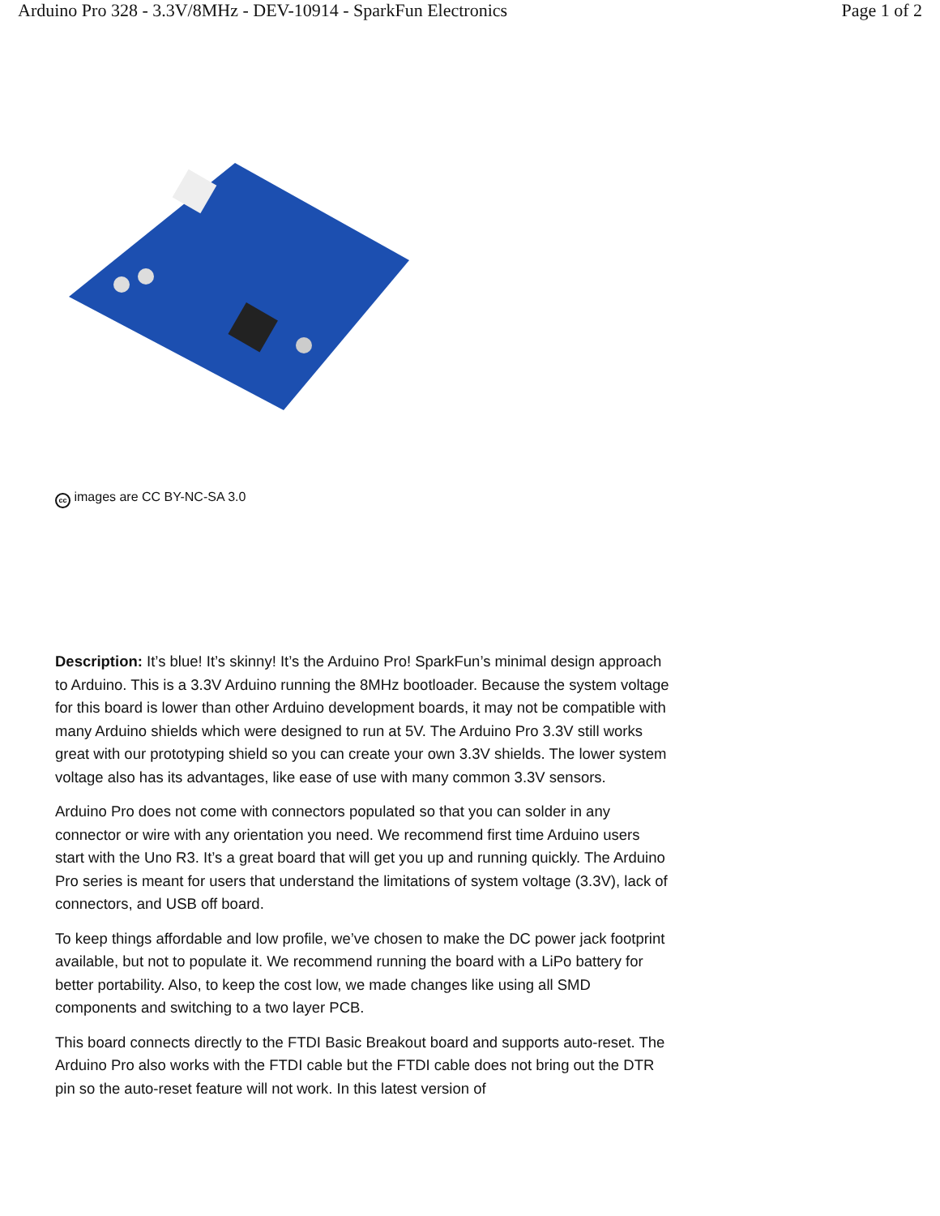Arduino Pro 328 - 3.3V/8MHz - DEV-10914 - SparkFun Electronics Page 1 of 2
cc images are CC BY-NC-SA 3.0
Description: It’s blue! It’s skinny! It’s the Arduino Pro! SparkFun’s minimal design approach to Arduino. This is a 3.3V Arduino running the 8MHz bootloader. Because the system voltage for this board is lower than other Arduino development boards, it may not be compatible with many Arduino shields which were designed to run at 5V. The Arduino Pro 3.3V still works great with our prototyping shield so you can create your own 3.3V shields. The lower system voltage also has its advantages, like ease of use with many common 3.3V sensors.
Arduino Pro does not come with connectors populated so that you can solder in any connector or wire with any orientation you need. We recommend first time Arduino users start with the Uno R3. It’s a great board that will get you up and running quickly. The Arduino Pro series is meant for users that understand the limitations of system voltage (3.3V), lack of connectors, and USB off board.
To keep things affordable and low profile, we’ve chosen to make the DC power jack footprint available, but not to populate it. We recommend running the board with a LiPo battery for better portability. Also, to keep the cost low, we made changes like using all SMD components and switching to a two layer PCB.
This board connects directly to the FTDI Basic Breakout board and supports auto-reset. The Arduino Pro also works with the FTDI cable but the FTDI cable does not bring out the DTR pin so the auto-reset feature will not work. In this latest version of